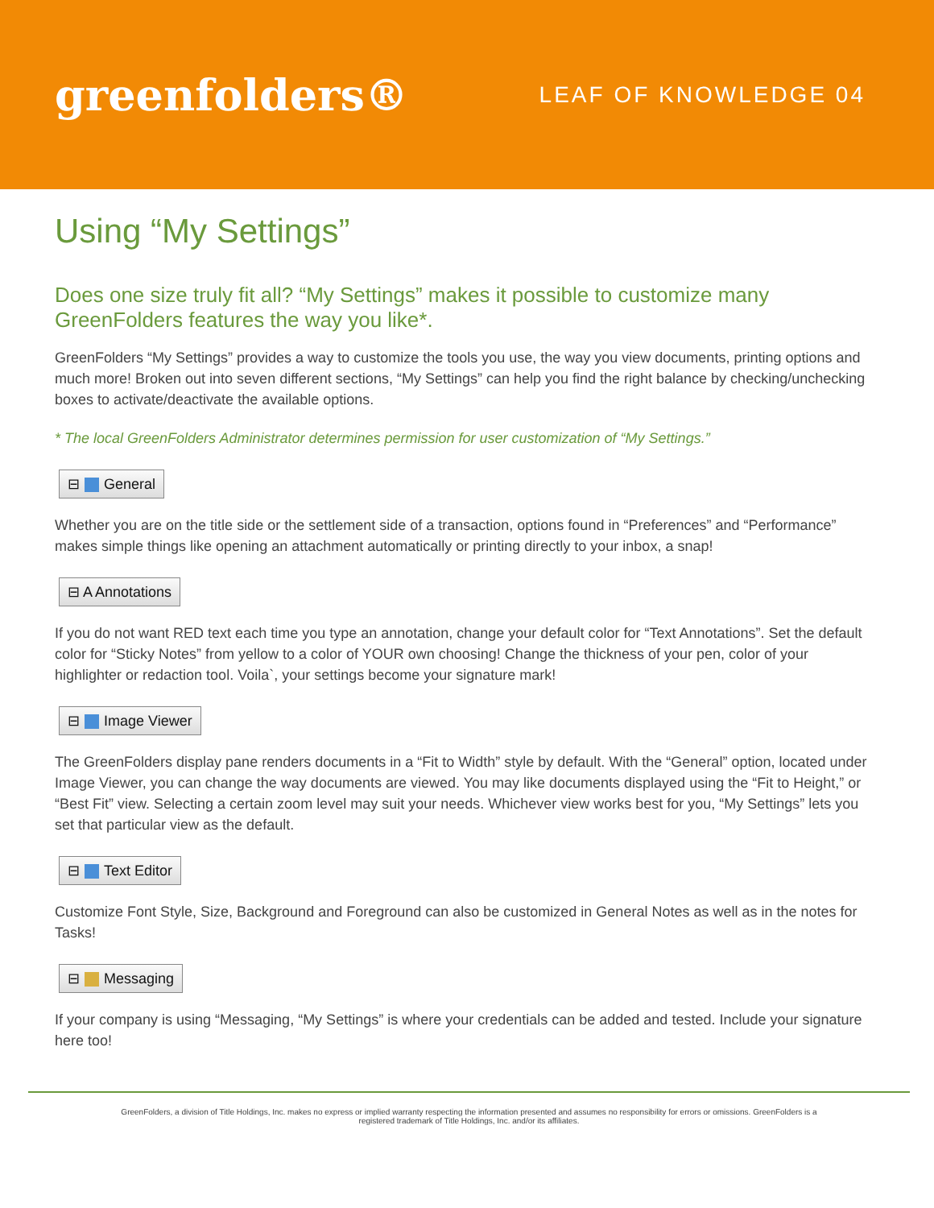greenfolders®
LEAF OF KNOWLEDGE 04
Using “My Settings”
Does one size truly fit all? “My Settings” makes it possible to customize many GreenFolders features the way you like*.
GreenFolders “My Settings” provides a way to customize the tools you use, the way you view documents, printing options and much more! Broken out into seven different sections, “My Settings” can help you find the right balance by checking/unchecking boxes to activate/deactivate the available options.
* The local GreenFolders Administrator determines permission for user customization of “My Settings.”
⊟ General
Whether you are on the title side or the settlement side of a transaction, options found in “Preferences” and “Performance” makes simple things like opening an attachment automatically or printing directly to your inbox, a snap!
⊟ A Annotations
If you do not want RED text each time you type an annotation, change your default color for “Text Annotations”. Set the default color for “Sticky Notes” from yellow to a color of YOUR own choosing! Change the thickness of your pen, color of your highlighter or redaction tool. Voila`, your settings become your signature mark!
⊟ Image Viewer
The GreenFolders display pane renders documents in a “Fit to Width” style by default. With the “General” option, located under Image Viewer, you can change the way documents are viewed. You may like documents displayed using the “Fit to Height,” or “Best Fit” view. Selecting a certain zoom level may suit your needs. Whichever view works best for you, “My Settings” lets you set that particular view as the default.
⊟ Text Editor
Customize Font Style, Size, Background and Foreground can also be customized in General Notes as well as in the notes for Tasks!
⊟ Messaging
If your company is using “Messaging, “My Settings” is where your credentials can be added and tested. Include your signature here too!
GreenFolders, a division of Title Holdings, Inc. makes no express or implied warranty respecting the information presented and assumes no responsibility for errors or omissions. GreenFolders is a
registered trademark of Title Holdings, Inc. and/or its affiliates.